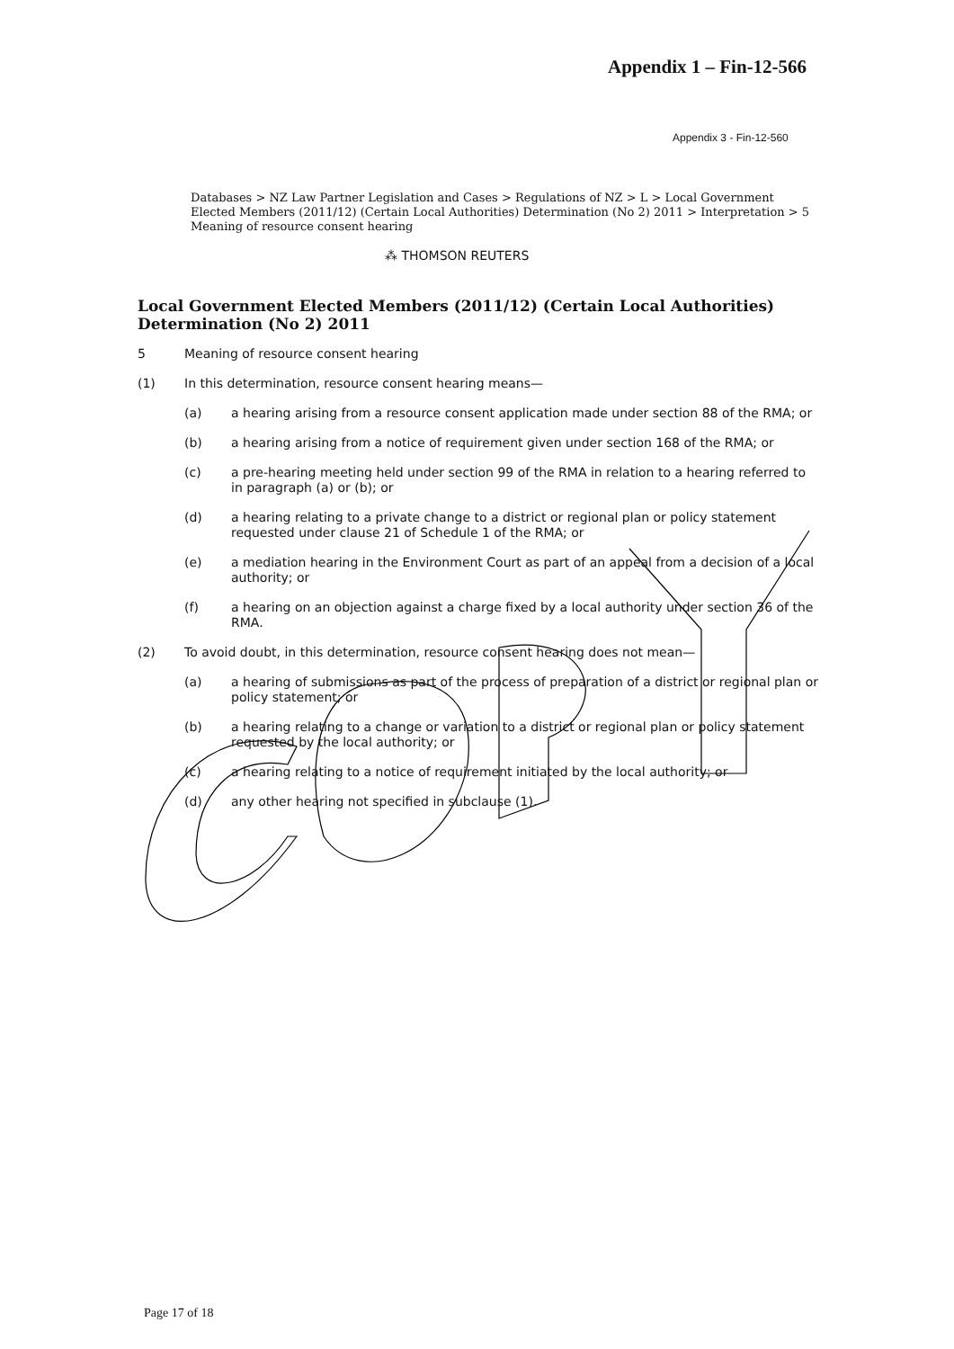Appendix 1 – Fin-12-566
Appendix 3 - Fin-12-560
Databases > NZ Law Partner Legislation and Cases > Regulations of NZ > L > Local Government Elected Members (2011/12) (Certain Local Authorities) Determination (No 2) 2011 > Interpretation > 5 Meaning of resource consent hearing
⁂ THOMSON REUTERS
Local Government Elected Members (2011/12) (Certain Local Authorities) Determination (No 2) 2011
5 Meaning of resource consent hearing
(1) In this determination, resource consent hearing means—
(a) a hearing arising from a resource consent application made under section 88 of the RMA; or
(b) a hearing arising from a notice of requirement given under section 168 of the RMA; or
(c) a pre-hearing meeting held under section 99 of the RMA in relation to a hearing referred to in paragraph (a) or (b); or
(d) a hearing relating to a private change to a district or regional plan or policy statement requested under clause 21 of Schedule 1 of the RMA; or
(e) a mediation hearing in the Environment Court as part of an appeal from a decision of a local authority; or
(f) a hearing on an objection against a charge fixed by a local authority under section 36 of the RMA.
(2) To avoid doubt, in this determination, resource consent hearing does not mean—
(a) a hearing of submissions as part of the process of preparation of a district or regional plan or policy statement; or
(b) a hearing relating to a change or variation to a district or regional plan or policy statement requested by the local authority; or
(c) a hearing relating to a notice of requirement initiated by the local authority; or
(d) any other hearing not specified in subclause (1).
Page 17 of 18